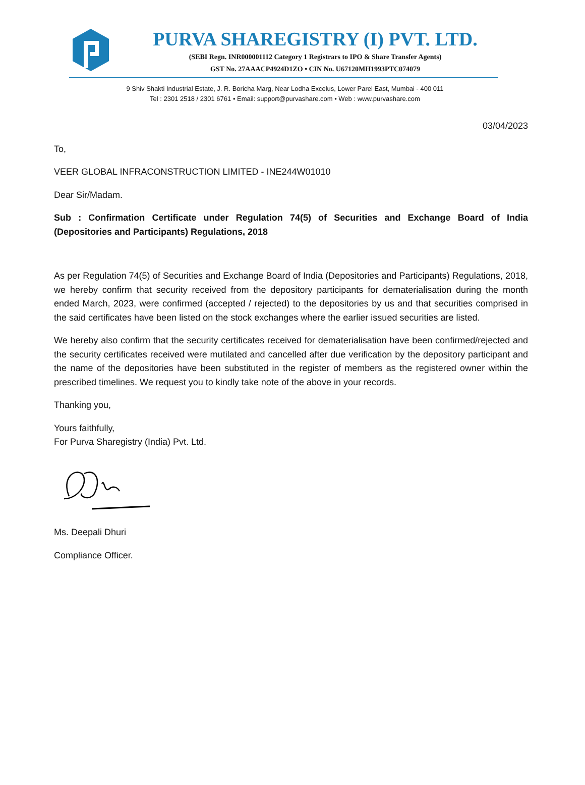PURVA SHAREGISTRY (I) PVT. LTD.
(SEBI Regn. INR000001112 Category 1 Registrars to IPO & Share Transfer Agents)
GST No. 27AAACP4924D1ZO • CIN No. U67120MH1993PTC074079
9 Shiv Shakti Industrial Estate, J. R. Boricha Marg, Near Lodha Excelus, Lower Parel East, Mumbai - 400 011
Tel : 2301 2518 / 2301 6761 • Email: support@purvashare.com • Web : www.purvashare.com
03/04/2023
To,
VEER GLOBAL INFRACONSTRUCTION LIMITED - INE244W01010
Dear Sir/Madam.
Sub : Confirmation Certificate under Regulation 74(5) of Securities and Exchange Board of India (Depositories and Participants) Regulations, 2018
As per Regulation 74(5) of Securities and Exchange Board of India (Depositories and Participants) Regulations, 2018, we hereby confirm that security received from the depository participants for dematerialisation during the month ended March, 2023, were confirmed (accepted / rejected) to the depositories by us and that securities comprised in the said certificates have been listed on the stock exchanges where the earlier issued securities are listed.
We hereby also confirm that the security certificates received for dematerialisation have been confirmed/rejected and the security certificates received were mutilated and cancelled after due verification by the depository participant and the name of the depositories have been substituted in the register of members as the registered owner within the prescribed timelines. We request you to kindly take note of the above in your records.
Thanking you,
Yours faithfully,
For Purva Sharegistry (India) Pvt. Ltd.
Ms. Deepali Dhuri
Compliance Officer.